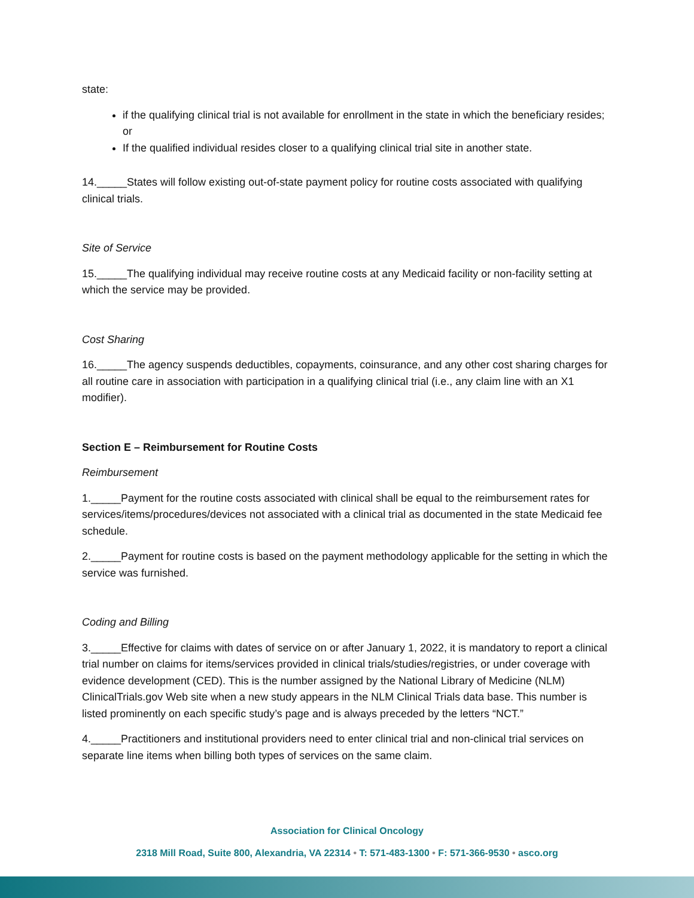state:
if the qualifying clinical trial is not available for enrollment in the state in which the beneficiary resides; or
If the qualified individual resides closer to a qualifying clinical trial site in another state.
14._____States will follow existing out-of-state payment policy for routine costs associated with qualifying clinical trials.
Site of Service
15._____The qualifying individual may receive routine costs at any Medicaid facility or non-facility setting at which the service may be provided.
Cost Sharing
16._____The agency suspends deductibles, copayments, coinsurance, and any other cost sharing charges for all routine care in association with participation in a qualifying clinical trial (i.e., any claim line with an X1 modifier).
Section E – Reimbursement for Routine Costs
Reimbursement
1._____Payment for the routine costs associated with clinical shall be equal to the reimbursement rates for services/items/procedures/devices not associated with a clinical trial as documented in the state Medicaid fee schedule.
2._____Payment for routine costs is based on the payment methodology applicable for the setting in which the service was furnished.
Coding and Billing
3._____Effective for claims with dates of service on or after January 1, 2022, it is mandatory to report a clinical trial number on claims for items/services provided in clinical trials/studies/registries, or under coverage with evidence development (CED). This is the number assigned by the National Library of Medicine (NLM) ClinicalTrials.gov Web site when a new study appears in the NLM Clinical Trials data base. This number is listed prominently on each specific study’s page and is always preceded by the letters “NCT.”
4._____Practitioners and institutional providers need to enter clinical trial and non-clinical trial services on separate line items when billing both types of services on the same claim.
Association for Clinical Oncology
2318 Mill Road, Suite 800, Alexandria, VA 22314 • T: 571-483-1300 • F: 571-366-9530 • asco.org